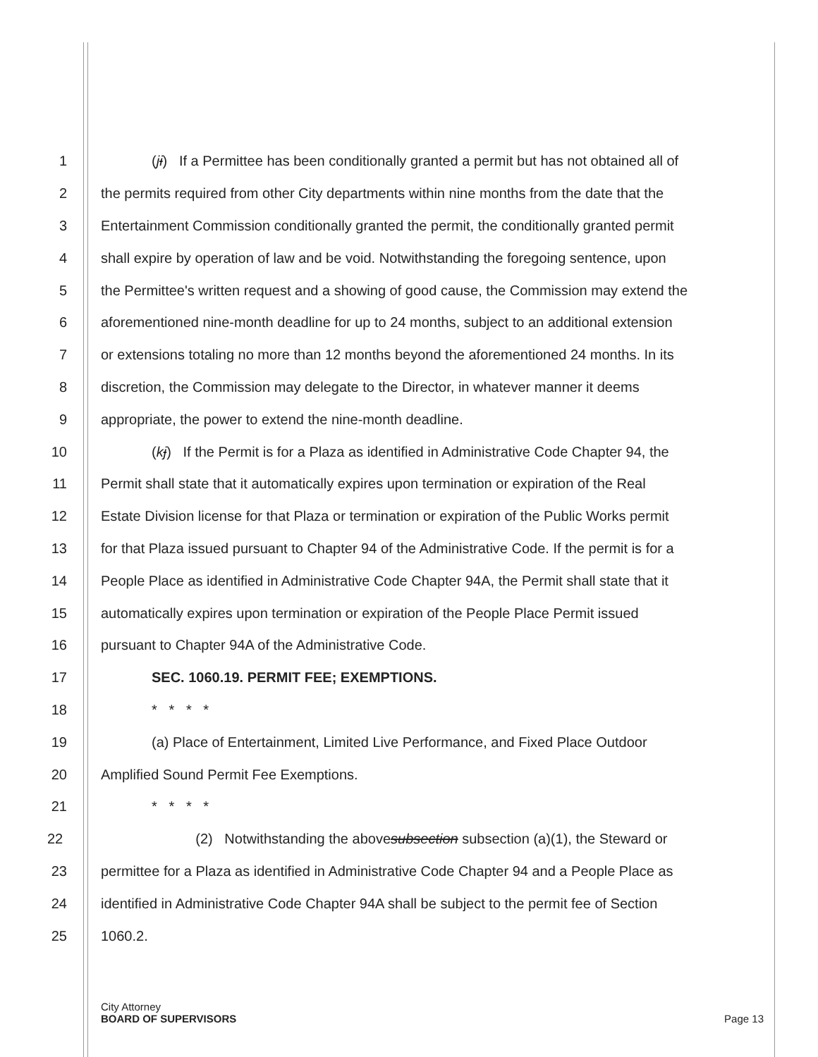1 (ji) If a Permittee has been conditionally granted a permit but has not obtained all of
2 the permits required from other City departments within nine months from the date that the
3 Entertainment Commission conditionally granted the permit, the conditionally granted permit
4 shall expire by operation of law and be void. Notwithstanding the foregoing sentence, upon
5 the Permittee's written request and a showing of good cause, the Commission may extend the
6 aforementioned nine-month deadline for up to 24 months, subject to an additional extension
7 or extensions totaling no more than 12 months beyond the aforementioned 24 months. In its
8 discretion, the Commission may delegate to the Director, in whatever manner it deems
9 appropriate, the power to extend the nine-month deadline.
10 (kj) If the Permit is for a Plaza as identified in Administrative Code Chapter 94, the
11 Permit shall state that it automatically expires upon termination or expiration of the Real
12 Estate Division license for that Plaza or termination or expiration of the Public Works permit
13 for that Plaza issued pursuant to Chapter 94 of the Administrative Code. If the permit is for a
14 People Place as identified in Administrative Code Chapter 94A, the Permit shall state that it
15 automatically expires upon termination or expiration of the People Place Permit issued
16 pursuant to Chapter 94A of the Administrative Code.
17 SEC. 1060.19. PERMIT FEE; EXEMPTIONS.
18 * * * *
19 (a) Place of Entertainment, Limited Live Performance, and Fixed Place Outdoor
20 Amplified Sound Permit Fee Exemptions.
21 * * * *
22 (2) Notwithstanding the abovesubsection subsection (a)(1), the Steward or
23 permittee for a Plaza as identified in Administrative Code Chapter 94 and a People Place as
24 identified in Administrative Code Chapter 94A shall be subject to the permit fee of Section
25 1060.2.
City Attorney
BOARD OF SUPERVISORS
Page 13